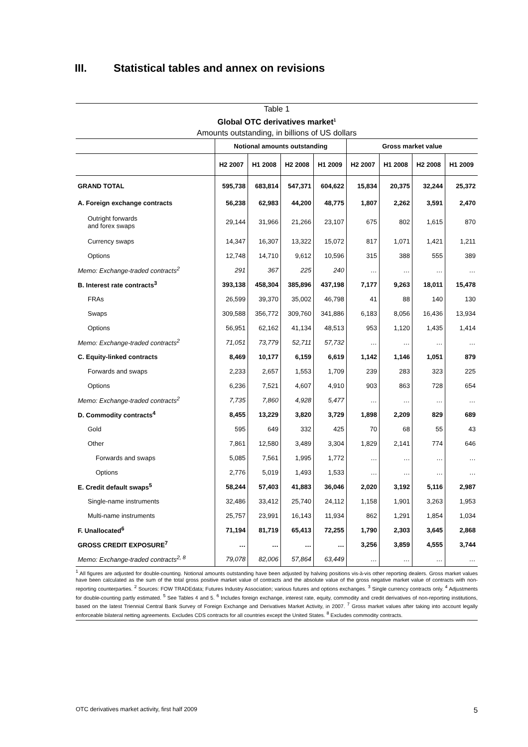III. Statistical tables and annex on revisions
Table 1
Global OTC derivatives market<sup>1</sup>
Amounts outstanding, in billions of US dollars
| | Notional amounts outstanding | | | | Gross market value | | | |
| --- | --- | --- | --- | --- | --- | --- | --- | --- |
| | H2 2007 | H1 2008 | H2 2008 | H1 2009 | H2 2007 | H1 2008 | H2 2008 | H1 2009 |
| GRAND TOTAL | 595,738 | 683,814 | 547,371 | 604,622 | 15,834 | 20,375 | 32,244 | 25,372 |
| A. Foreign exchange contracts | 56,238 | 62,983 | 44,200 | 48,775 | 1,807 | 2,262 | 3,591 | 2,470 |
| Outright forwards and forex swaps | 29,144 | 31,966 | 21,266 | 23,107 | 675 | 802 | 1,615 | 870 |
| Currency swaps | 14,347 | 16,307 | 13,322 | 15,072 | 817 | 1,071 | 1,421 | 1,211 |
| Options | 12,748 | 14,710 | 9,612 | 10,596 | 315 | 388 | 555 | 389 |
| Memo: Exchange-traded contracts<sup>2</sup> | 291 | 367 | 225 | 240 | … | … | … | … |
| B. Interest rate contracts<sup>3</sup> | 393,138 | 458,304 | 385,896 | 437,198 | 7,177 | 9,263 | 18,011 | 15,478 |
| FRAs | 26,599 | 39,370 | 35,002 | 46,798 | 41 | 88 | 140 | 130 |
| Swaps | 309,588 | 356,772 | 309,760 | 341,886 | 6,183 | 8,056 | 16,436 | 13,934 |
| Options | 56,951 | 62,162 | 41,134 | 48,513 | 953 | 1,120 | 1,435 | 1,414 |
| Memo: Exchange-traded contracts<sup>2</sup> | 71,051 | 73,779 | 52,711 | 57,732 | … | … | … | … |
| C. Equity-linked contracts | 8,469 | 10,177 | 6,159 | 6,619 | 1,142 | 1,146 | 1,051 | 879 |
| Forwards and swaps | 2,233 | 2,657 | 1,553 | 1,709 | 239 | 283 | 323 | 225 |
| Options | 6,236 | 7,521 | 4,607 | 4,910 | 903 | 863 | 728 | 654 |
| Memo: Exchange-traded contracts<sup>2</sup> | 7,735 | 7,860 | 4,928 | 5,477 | … | … | … | … |
| D. Commodity contracts<sup>4</sup> | 8,455 | 13,229 | 3,820 | 3,729 | 1,898 | 2,209 | 829 | 689 |
| Gold | 595 | 649 | 332 | 425 | 70 | 68 | 55 | 43 |
| Other | 7,861 | 12,580 | 3,489 | 3,304 | 1,829 | 2,141 | 774 | 646 |
| Forwards and swaps | 5,085 | 7,561 | 1,995 | 1,772 | … | … | … | … |
| Options | 2,776 | 5,019 | 1,493 | 1,533 | … | … | … | … |
| E. Credit default swaps<sup>5</sup> | 58,244 | 57,403 | 41,883 | 36,046 | 2,020 | 3,192 | 5,116 | 2,987 |
| Single-name instruments | 32,486 | 33,412 | 25,740 | 24,112 | 1,158 | 1,901 | 3,263 | 1,953 |
| Multi-name instruments | 25,757 | 23,991 | 16,143 | 11,934 | 862 | 1,291 | 1,854 | 1,034 |
| F. Unallocated<sup>6</sup> | 71,194 | 81,719 | 65,413 | 72,255 | 1,790 | 2,303 | 3,645 | 2,868 |
| GROSS CREDIT EXPOSURE<sup>7</sup> | … | … | … | … | 3,256 | 3,859 | 4,555 | 3,744 |
| Memo: Exchange-traded contracts<sup>2, 8</sup> | 79,078 | 82,006 | 57,864 | 63,449 | … | … | … | … |
<sup>1</sup> All figures are adjusted for double-counting. Notional amounts outstanding have been adjusted by halving positions vis-à-vis other reporting dealers. Gross market values have been calculated as the sum of the total gross positive market value of contracts and the absolute value of the gross negative market value of contracts with non-reporting counterparties. <sup>2</sup> Sources: FOW TRADEdata; Futures Industry Association; various futures and options exchanges. <sup>3</sup> Single currency contracts only. <sup>4</sup> Adjustments for double-counting partly estimated. <sup>5</sup> See Tables 4 and 5. <sup>6</sup> Includes foreign exchange, interest rate, equity, commodity and credit derivatives of non-reporting institutions, based on the latest Triennial Central Bank Survey of Foreign Exchange and Derivatives Market Activity, in 2007. <sup>7</sup> Gross market values after taking into account legally enforceable bilateral netting agreements. Excludes CDS contracts for all countries except the United States. <sup>8</sup> Excludes commodity contracts.
OTC derivatives market activity, first half 2009 5